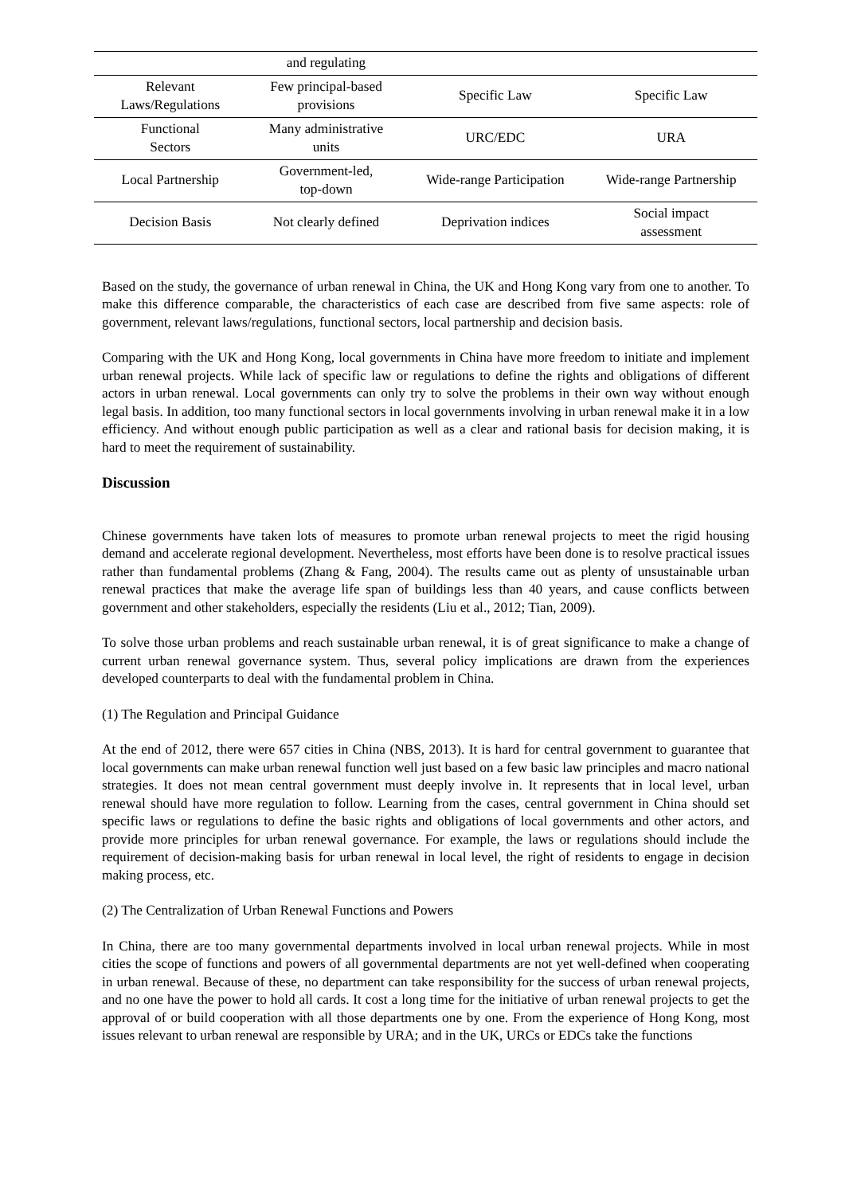| | and regulating | | |
| Relevant Laws/Regulations | Few principal-based provisions | Specific Law | Specific Law |
| Functional Sectors | Many administrative units | URC/EDC | URA |
| Local Partnership | Government-led, top-down | Wide-range Participation | Wide-range Partnership |
| Decision Basis | Not clearly defined | Deprivation indices | Social impact assessment |
Based on the study, the governance of urban renewal in China, the UK and Hong Kong vary from one to another. To make this difference comparable, the characteristics of each case are described from five same aspects: role of government, relevant laws/regulations, functional sectors, local partnership and decision basis.
Comparing with the UK and Hong Kong, local governments in China have more freedom to initiate and implement urban renewal projects. While lack of specific law or regulations to define the rights and obligations of different actors in urban renewal. Local governments can only try to solve the problems in their own way without enough legal basis. In addition, too many functional sectors in local governments involving in urban renewal make it in a low efficiency. And without enough public participation as well as a clear and rational basis for decision making, it is hard to meet the requirement of sustainability.
Discussion
Chinese governments have taken lots of measures to promote urban renewal projects to meet the rigid housing demand and accelerate regional development. Nevertheless, most efforts have been done is to resolve practical issues rather than fundamental problems (Zhang & Fang, 2004). The results came out as plenty of unsustainable urban renewal practices that make the average life span of buildings less than 40 years, and cause conflicts between government and other stakeholders, especially the residents (Liu et al., 2012; Tian, 2009).
To solve those urban problems and reach sustainable urban renewal, it is of great significance to make a change of current urban renewal governance system. Thus, several policy implications are drawn from the experiences developed counterparts to deal with the fundamental problem in China.
(1) The Regulation and Principal Guidance
At the end of 2012, there were 657 cities in China (NBS, 2013). It is hard for central government to guarantee that local governments can make urban renewal function well just based on a few basic law principles and macro national strategies. It does not mean central government must deeply involve in. It represents that in local level, urban renewal should have more regulation to follow. Learning from the cases, central government in China should set specific laws or regulations to define the basic rights and obligations of local governments and other actors, and provide more principles for urban renewal governance. For example, the laws or regulations should include the requirement of decision-making basis for urban renewal in local level, the right of residents to engage in decision making process, etc.
(2) The Centralization of Urban Renewal Functions and Powers
In China, there are too many governmental departments involved in local urban renewal projects. While in most cities the scope of functions and powers of all governmental departments are not yet well-defined when cooperating in urban renewal. Because of these, no department can take responsibility for the success of urban renewal projects, and no one have the power to hold all cards. It cost a long time for the initiative of urban renewal projects to get the approval of or build cooperation with all those departments one by one. From the experience of Hong Kong, most issues relevant to urban renewal are responsible by URA; and in the UK, URCs or EDCs take the functions